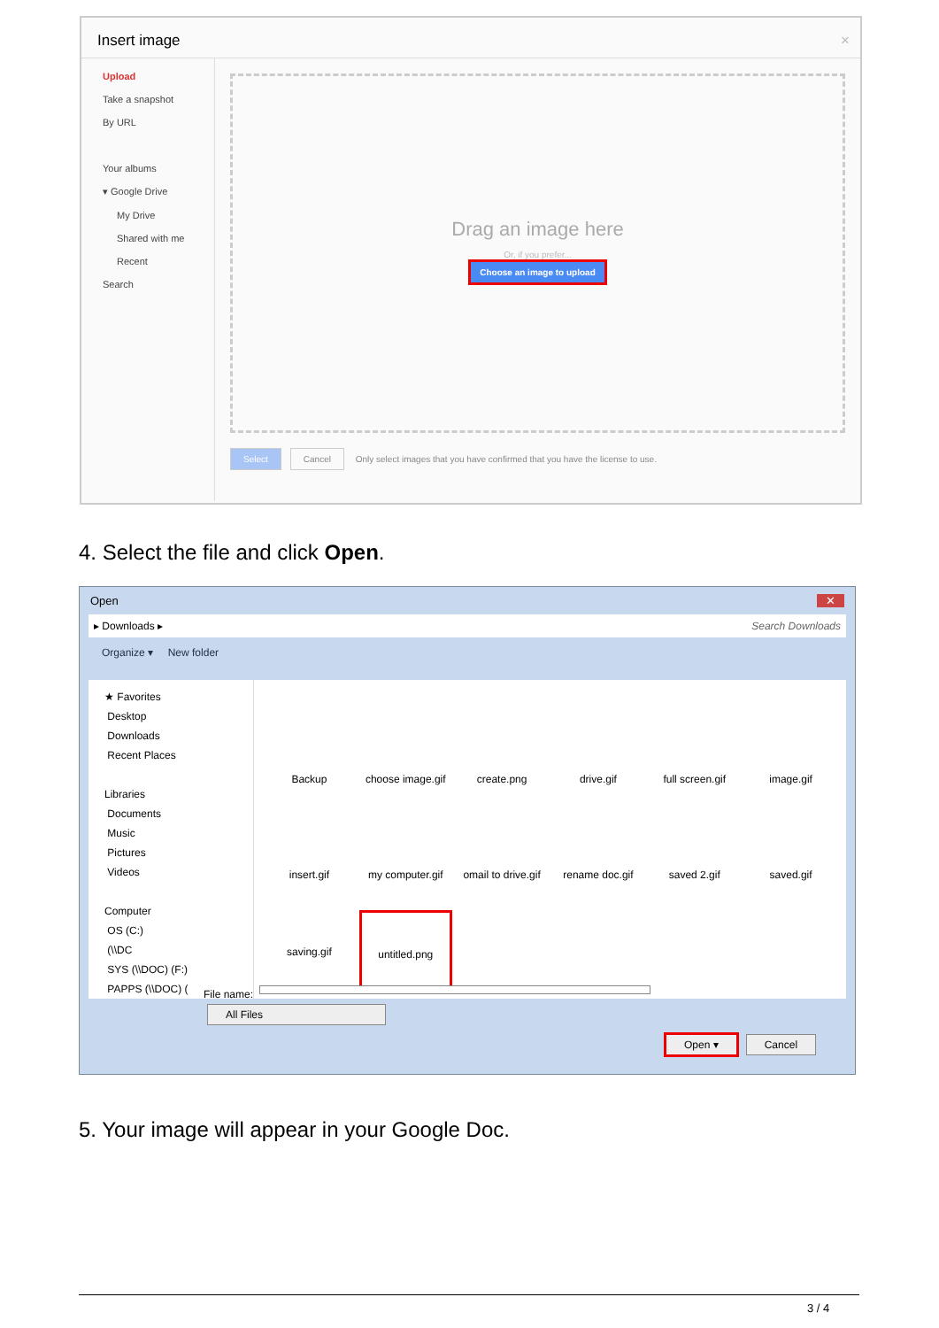Insert image ×
Upload
Take a snapshot
By URL
Your albums
▾ Google Drive
My Drive
Shared with me
Recent
Search
Drag an image here
Or, if you prefer...
Choose an image to upload
Select Cancel Only select images that you have confirmed that you have the license to use.
4. Select the file and click Open.
Open ✕
▸ Downloads ▸ Search Downloads
Organize ▾ New folder
★ Favorites
Desktop
Downloads
Recent Places
Libraries
Documents
Music
Pictures
Videos
Computer
OS (C:)
(\\DC
SYS (\\DOC) (F:)
PAPPS (\\DOC) (
Backup
choose image.gif
create.png
drive.gif
full screen.gif
image.gif
insert.gif
my computer.gif
omail to drive.gif
rename doc.gif
saved 2.gif
saved.gif
saving.gif
untitled.png
File name: All Files
Open ▾ Cancel
5. Your image will appear in your Google Doc.
3 / 4